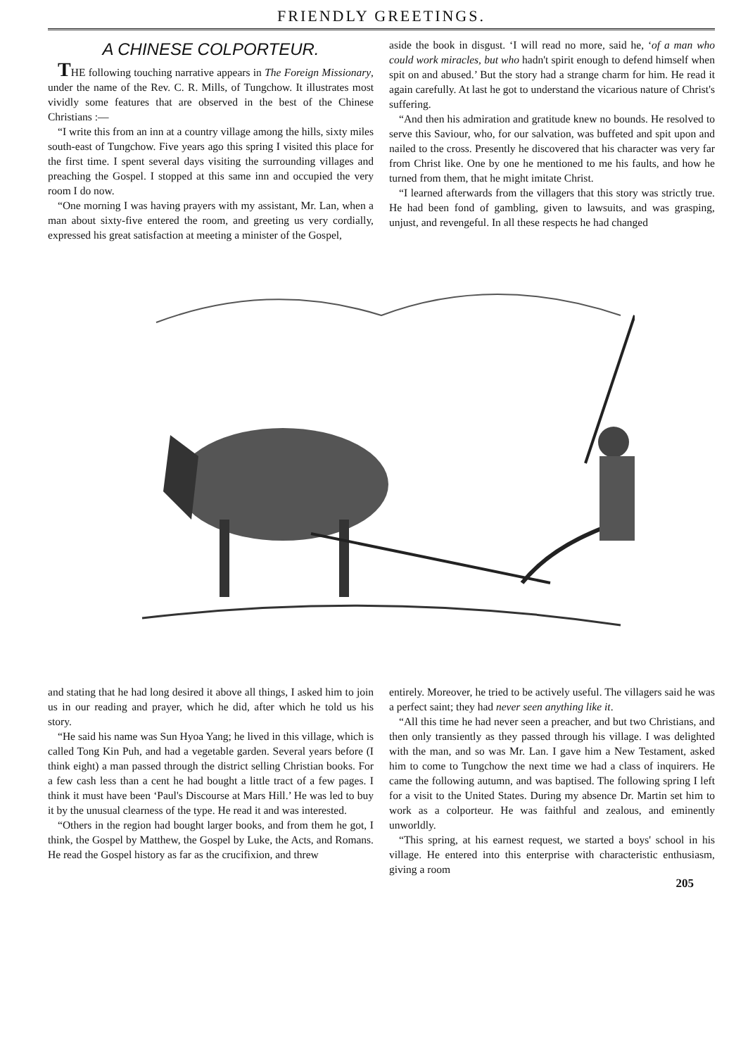FRIENDLY GREETINGS.
A CHINESE COLPORTEUR.
THE following touching narrative appears in The Foreign Missionary, under the name of the Rev. C. R. Mills, of Tungchow. It illustrates most vividly some features that are observed in the best of the Chinese Christians :—
“I write this from an inn at a country village among the hills, sixty miles south-east of Tungchow. Five years ago this spring I visited this place for the first time. I spent several days visiting the surrounding villages and preaching the Gospel. I stopped at this same inn and occupied the very room I do now.
“One morning I was having prayers with my assistant, Mr. Lan, when a man about sixty-five entered the room, and greeting us very cordially, expressed his great satisfaction at meeting a minister of the Gospel,
aside the book in disgust. ‘I will read no more, said he, ‘of a man who could work miracles, but who hadn't spirit enough to defend himself when spit on and abused.’ But the story had a strange charm for him. He read it again carefully. At last he got to understand the vicarious nature of Christ's suffering.
“And then his admiration and gratitude knew no bounds. He resolved to serve this Saviour, who, for our salvation, was buffeted and spit upon and nailed to the cross. Presently he discovered that his character was very far from Christ like. One by one he mentioned to me his faults, and how he turned from them, that he might imitate Christ.
“I learned afterwards from the villagers that this story was strictly true. He had been fond of gambling, given to lawsuits, and was grasping, unjust, and revengeful. In all these respects he had changed
and stating that he had long desired it above all things, I asked him to join us in our reading and prayer, which he did, after which he told us his story.
“He said his name was Sun Hyoa Yang; he lived in this village, which is called Tong Kin Puh, and had a vegetable garden. Several years before (I think eight) a man passed through the district selling Christian books. For a few cash less than a cent he had bought a little tract of a few pages. I think it must have been ‘Paul's Discourse at Mars Hill.’ He was led to buy it by the unusual clearness of the type. He read it and was interested.
“Others in the region had bought larger books, and from them he got, I think, the Gospel by Matthew, the Gospel by Luke, the Acts, and Romans. He read the Gospel history as far as the crucifixion, and threw
entirely. Moreover, he tried to be actively useful. The villagers said he was a perfect saint; they had never seen anything like it.
“All this time he had never seen a preacher, and but two Christians, and then only transiently as they passed through his village. I was delighted with the man, and so was Mr. Lan. I gave him a New Testament, asked him to come to Tungchow the next time we had a class of inquirers. He came the following autumn, and was baptised. The following spring I left for a visit to the United States. During my absence Dr. Martin set him to work as a colporteur. He was faithful and zealous, and eminently unworldly.
“This spring, at his earnest request, we started a boys' school in his village. He entered into this enterprise with characteristic enthusiasm, giving a room
205